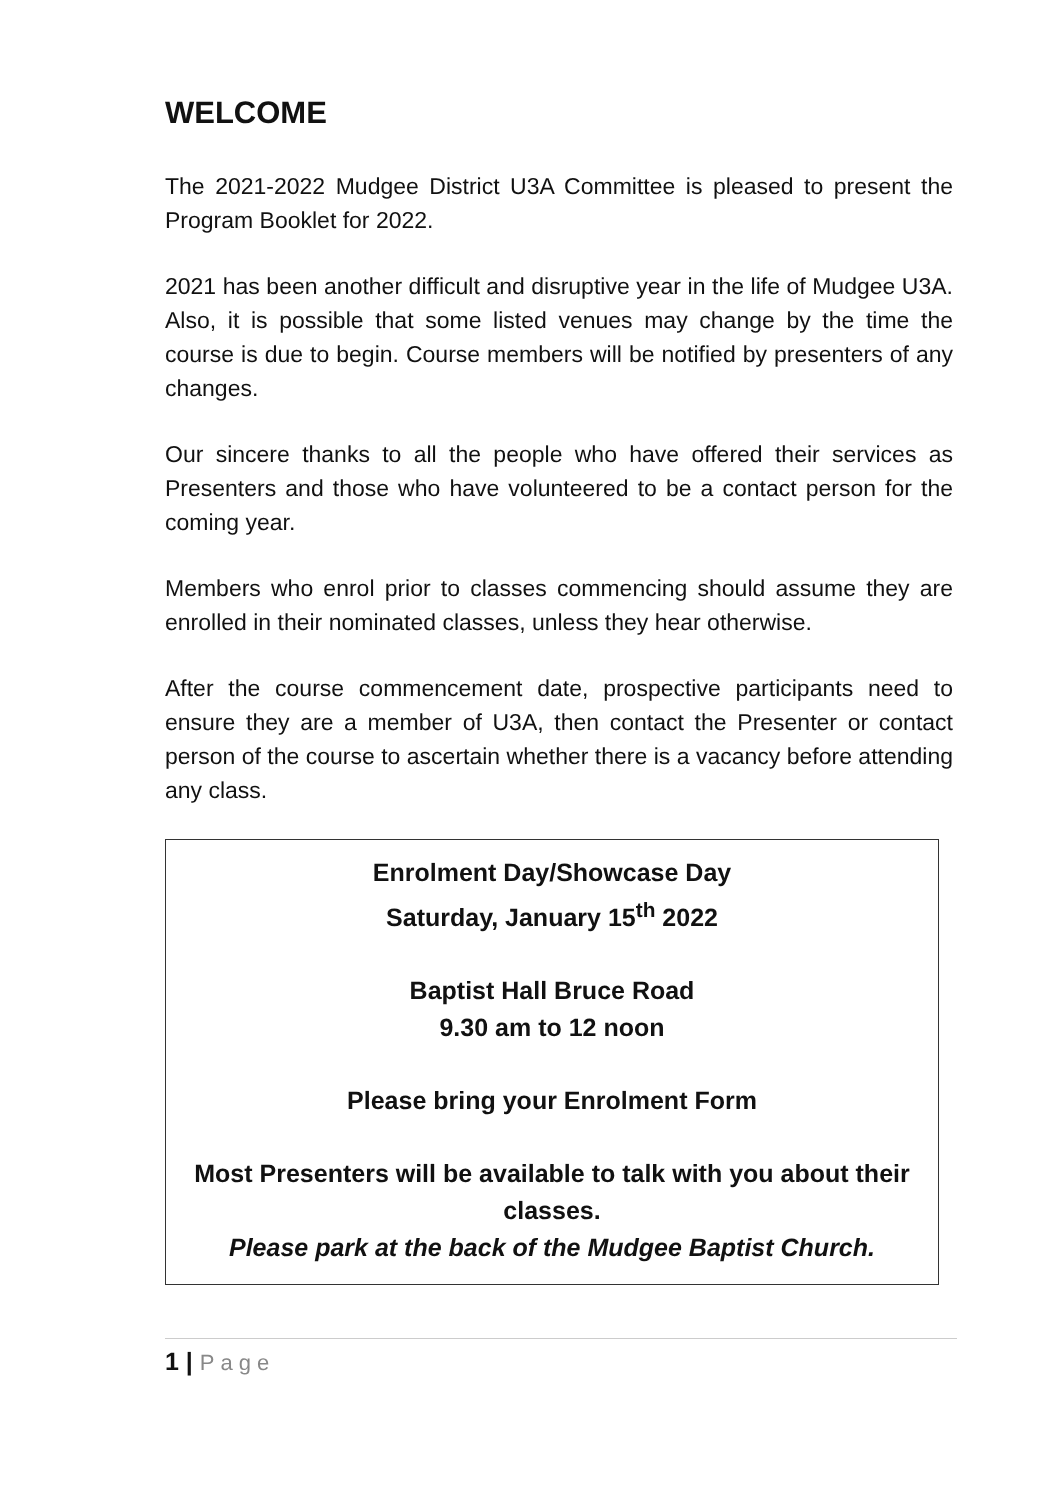WELCOME
The 2021-2022 Mudgee District U3A Committee is pleased to present the Program Booklet for 2022.
2021 has been another difficult and disruptive year in the life of Mudgee U3A. Also, it is possible that some listed venues may change by the time the course is due to begin. Course members will be notified by presenters of any changes.
Our sincere thanks to all the people who have offered their services as Presenters and those who have volunteered to be a contact person for the coming year.
Members who enrol prior to classes commencing should assume they are enrolled in their nominated classes, unless they hear otherwise.
After the course commencement date, prospective participants need to ensure they are a member of U3A, then contact the Presenter or contact person of the course to ascertain whether there is a vacancy before attending any class.
Enrolment Day/Showcase Day
Saturday, January 15<sup>th</sup> 2022
Baptist Hall Bruce Road
9.30 am to 12 noon
Please bring your Enrolment Form
Most Presenters will be available to talk with you about their classes.
Please park at the back of the Mudgee Baptist Church.
1 | Page